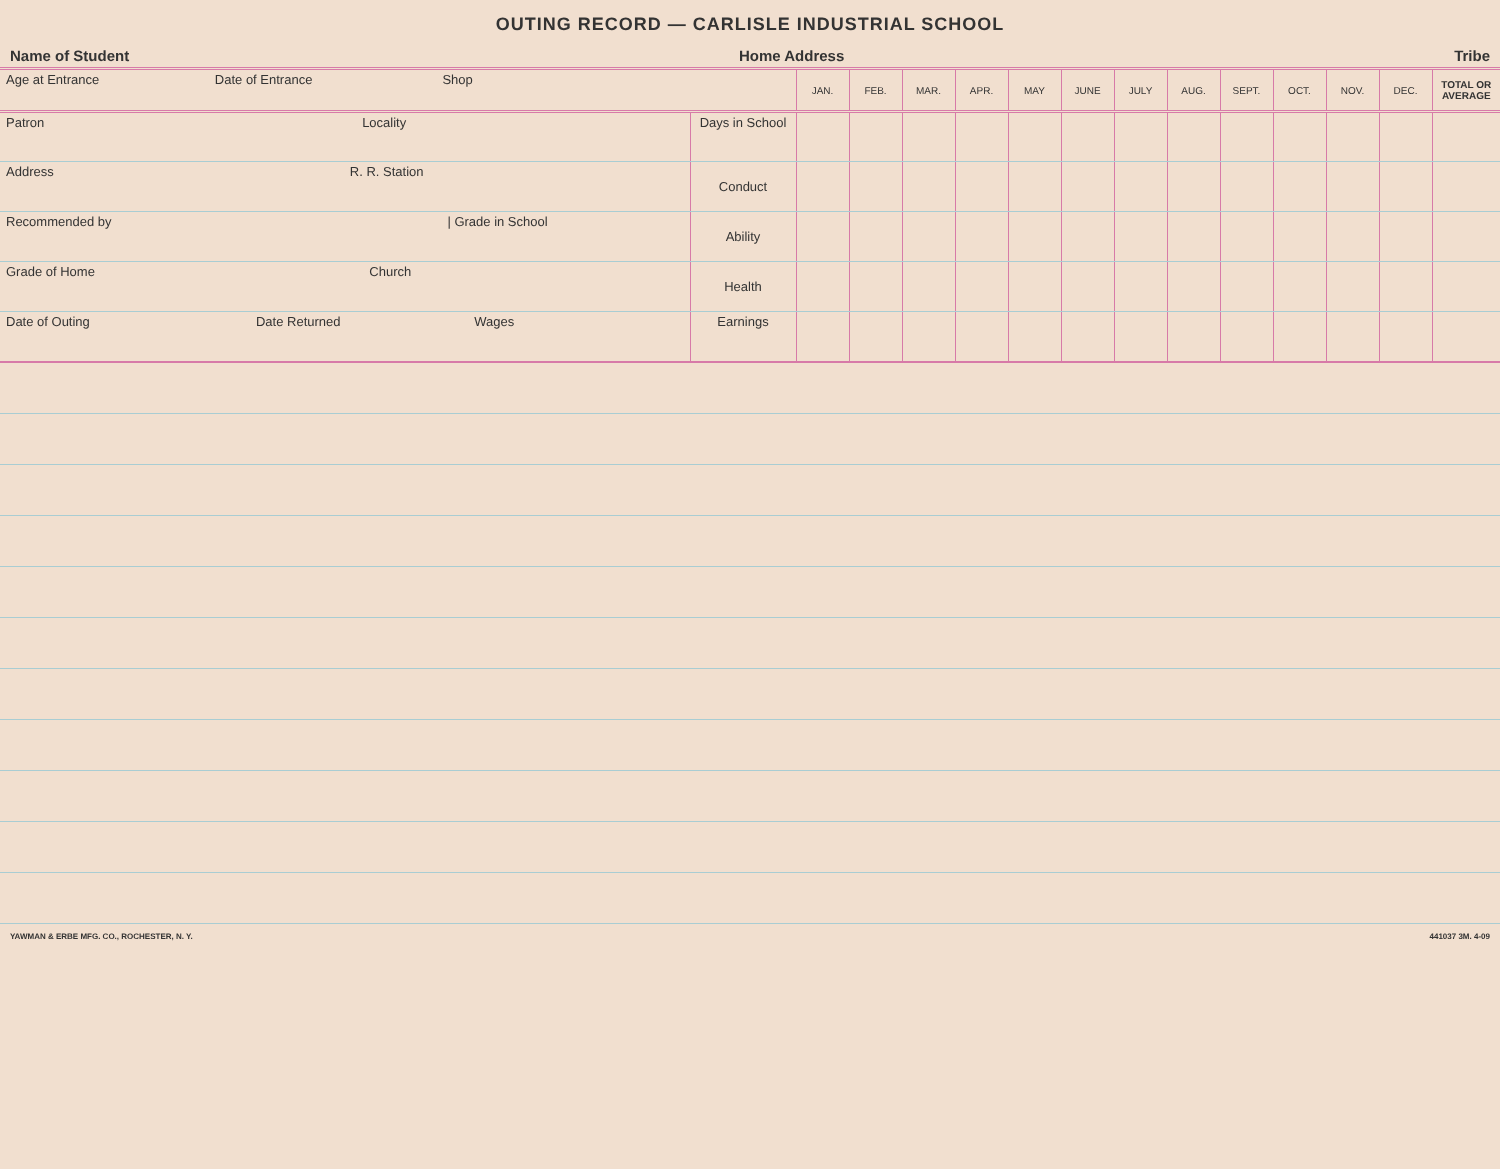OUTING RECORD — CARLISLE INDUSTRIAL SCHOOL
Name of Student Home Address Tribe
| Age at Entrance Date of Entrance Shop | | JAN. | FEB. | MAR. | APR. | MAY | JUNE | JULY | AUG. | SEPT. | OCT. | NOV. | DEC. | TOTAL OR AVERAGE |
| Patron Locality | Days in School | | | | | | | | | | | | | |
| Address R. R. Station | Conduct | | | | | | | | | | | | | |
| Recommended by / Grade in School | Ability | | | | | | | | | | | | | |
| Grade of Home Church | Health | | | | | | | | | | | | | |
| Date of Outing Date Returned Wages | Earnings | | | | | | | | | | | | | |
YAWMAN & ERBE MFG. CO., ROCHESTER, N. Y. 441037 3M. 4-09